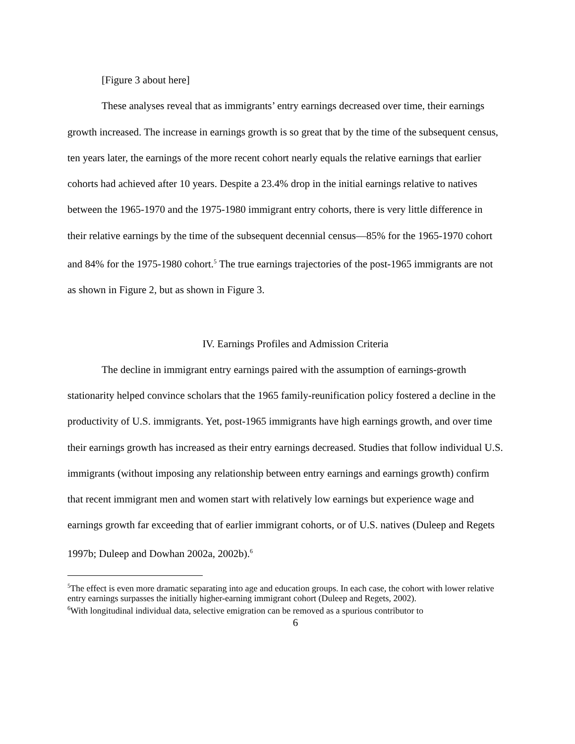[Figure 3 about here]
These analyses reveal that as immigrants’ entry earnings decreased over time, their earnings growth increased. The increase in earnings growth is so great that by the time of the subsequent census, ten years later, the earnings of the more recent cohort nearly equals the relative earnings that earlier cohorts had achieved after 10 years. Despite a 23.4% drop in the initial earnings relative to natives between the 1965-1970 and the 1975-1980 immigrant entry cohorts, there is very little difference in their relative earnings by the time of the subsequent decennial census—85% for the 1965-1970 cohort and 84% for the 1975-1980 cohort.<sup>5</sup> The true earnings trajectories of the post-1965 immigrants are not as shown in Figure 2, but as shown in Figure 3.
IV. Earnings Profiles and Admission Criteria
The decline in immigrant entry earnings paired with the assumption of earnings-growth stationarity helped convince scholars that the 1965 family-reunification policy fostered a decline in the productivity of U.S. immigrants. Yet, post-1965 immigrants have high earnings growth, and over time their earnings growth has increased as their entry earnings decreased. Studies that follow individual U.S. immigrants (without imposing any relationship between entry earnings and earnings growth) confirm that recent immigrant men and women start with relatively low earnings but experience wage and earnings growth far exceeding that of earlier immigrant cohorts, or of U.S. natives (Duleep and Regets 1997b; Duleep and Dowhan 2002a, 2002b).<sup>6</sup>
<sup>5</sup> The effect is even more dramatic separating into age and education groups. In each case, the cohort with lower relative entry earnings surpasses the initially higher-earning immigrant cohort (Duleep and Regets, 2002).
<sup>6</sup> With longitudinal individual data, selective emigration can be removed as a spurious contributor to
6